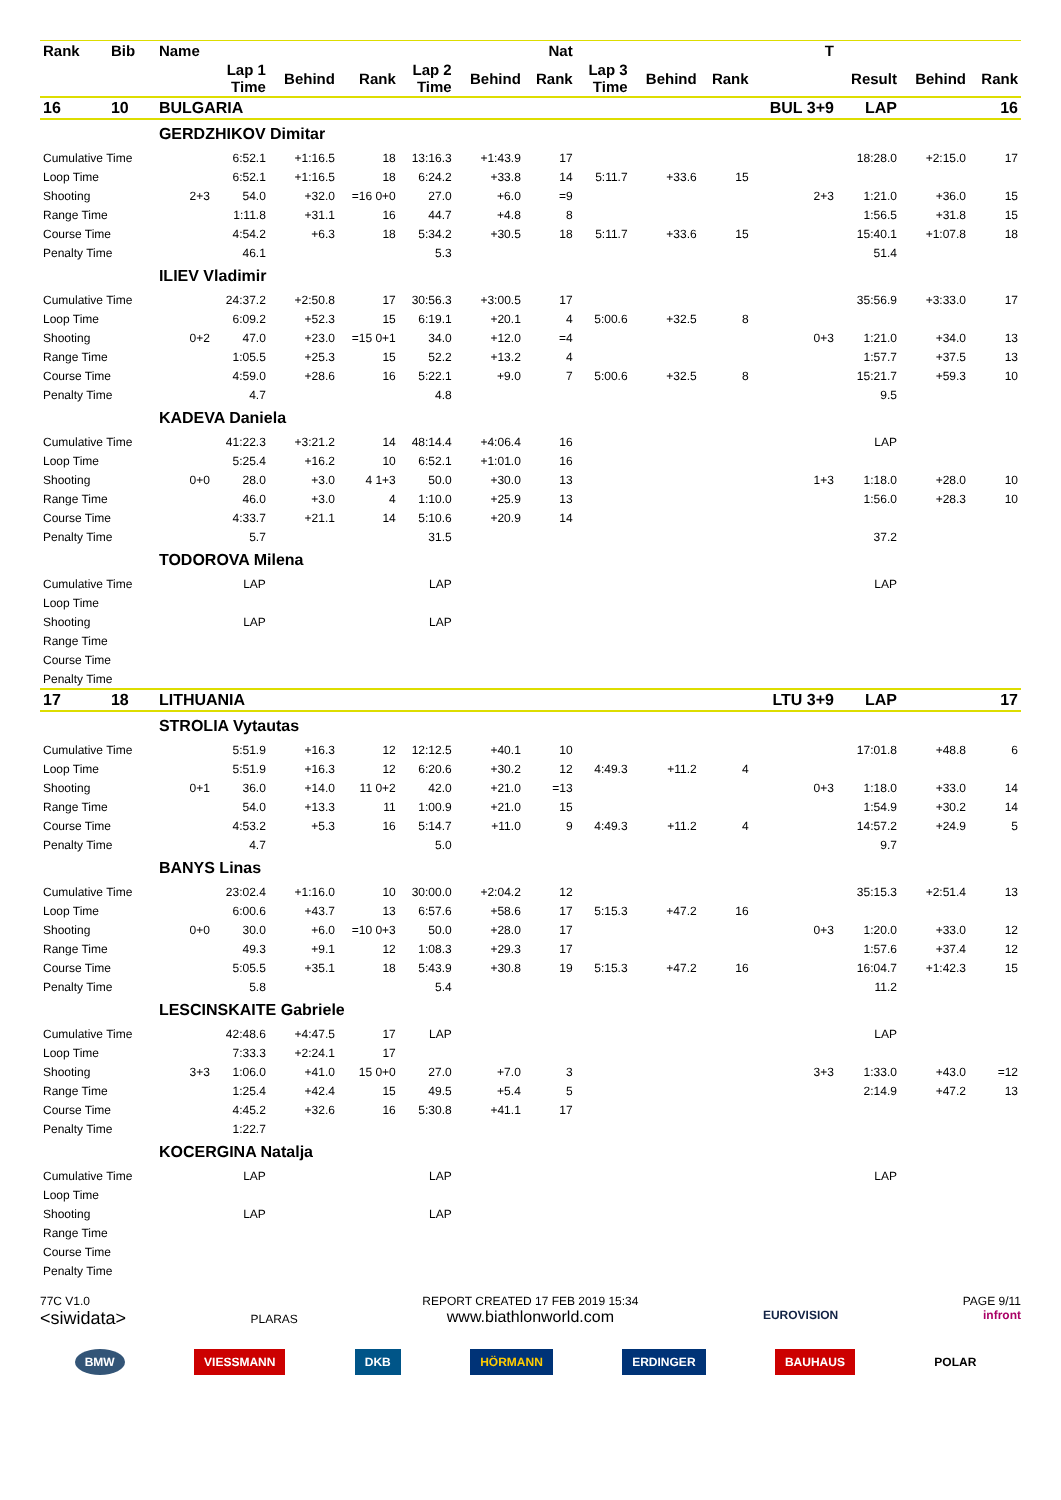| Rank | Bib | Name | | | | | | Nat | | | | T | | | |
| --- | --- | --- | --- | --- | --- | --- | --- | --- | --- | --- | --- | --- | --- | --- | --- |
| | | | Lap 1 Time | Behind | Rank | Lap 2 Time | Behind | Rank | Lap 3 Time | Behind | Rank | | Result | Behind | Rank |
| 16 | 10 | BULGARIA | | | | | | | | | | BUL 3+9 | LAP | | 16 |
| | | GERDZHIKOV Dimitar | | | | | | | | | | | | | |
| Cumulative Time | | | 6:52.1 | +1:16.5 | 18 | 13:16.3 | +1:43.9 | 17 | | | | | 18:28.0 | +2:15.0 | 17 |
| Loop Time | | | 6:52.1 | +1:16.5 | 18 | 6:24.2 | +33.8 | 14 | 5:11.7 | +33.6 | 15 | | | | |
| Shooting | | 2+3 | 54.0 | +32.0 | =16 0+0 | 27.0 | +6.0 | =9 | | | | 2+3 | 1:21.0 | +36.0 | 15 |
| Range Time | | | 1:11.8 | +31.1 | 16 | 44.7 | +4.8 | 8 | | | | | 1:56.5 | +31.8 | 15 |
| Course Time | | | 4:54.2 | +6.3 | 18 | 5:34.2 | +30.5 | 18 | 5:11.7 | +33.6 | 15 | | 15:40.1 | +1:07.8 | 18 |
| Penalty Time | | | 46.1 | | | 5.3 | | | | | | | 51.4 | | |
| | | ILIEV Vladimir | | | | | | | | | | | | | |
| Cumulative Time | | | 24:37.2 | +2:50.8 | 17 | 30:56.3 | +3:00.5 | 17 | | | | | 35:56.9 | +3:33.0 | 17 |
| Loop Time | | | 6:09.2 | +52.3 | 15 | 6:19.1 | +20.1 | 4 | 5:00.6 | +32.5 | 8 | | | | |
| Shooting | | 0+2 | 47.0 | +23.0 | =15 0+1 | 34.0 | +12.0 | =4 | | | | 0+3 | 1:21.0 | +34.0 | 13 |
| Range Time | | | 1:05.5 | +25.3 | 15 | 52.2 | +13.2 | 4 | | | | | 1:57.7 | +37.5 | 13 |
| Course Time | | | 4:59.0 | +28.6 | 16 | 5:22.1 | +9.0 | 7 | 5:00.6 | +32.5 | 8 | | 15:21.7 | +59.3 | 10 |
| Penalty Time | | | 4.7 | | | 4.8 | | | | | | | 9.5 | | |
| | | KADEVA Daniela | | | | | | | | | | | | | |
| Cumulative Time | | | 41:22.3 | +3:21.2 | 14 | 48:14.4 | +4:06.4 | 16 | | | | | LAP | | |
| Loop Time | | | 5:25.4 | +16.2 | 10 | 6:52.1 | +1:01.0 | 16 | | | | | | | |
| Shooting | | 0+0 | 28.0 | +3.0 | 4 1+3 | 50.0 | +30.0 | 13 | | | | 1+3 | 1:18.0 | +28.0 | 10 |
| Range Time | | | 46.0 | +3.0 | 4 | 1:10.0 | +25.9 | 13 | | | | | 1:56.0 | +28.3 | 10 |
| Course Time | | | 4:33.7 | +21.1 | 14 | 5:10.6 | +20.9 | 14 | | | | | | | |
| Penalty Time | | | 5.7 | | | 31.5 | | | | | | | 37.2 | | |
| | | TODOROVA Milena | | | | | | | | | | | | | |
| Cumulative Time | | | LAP | | | LAP | | | | | | | LAP | | |
| Loop Time | | | | | | | | | | | | | | | |
| Shooting | | | LAP | | | LAP | | | | | | | | | |
| Range Time | | | | | | | | | | | | | | | |
| Course Time | | | | | | | | | | | | | | | |
| Penalty Time | | | | | | | | | | | | | | | |
| 17 | 18 | LITHUANIA | | | | | | | | | | LTU 3+9 | LAP | | 17 |
| | | STROLIA Vytautas | | | | | | | | | | | | | |
| Cumulative Time | | | 5:51.9 | +16.3 | 12 | 12:12.5 | +40.1 | 10 | | | | | 17:01.8 | +48.8 | 6 |
| Loop Time | | | 5:51.9 | +16.3 | 12 | 6:20.6 | +30.2 | 12 | 4:49.3 | +11.2 | 4 | | | | |
| Shooting | | 0+1 | 36.0 | +14.0 | 11 0+2 | 42.0 | +21.0 | =13 | | | | 0+3 | 1:18.0 | +33.0 | 14 |
| Range Time | | | 54.0 | +13.3 | 11 | 1:00.9 | +21.0 | 15 | | | | | 1:54.9 | +30.2 | 14 |
| Course Time | | | 4:53.2 | +5.3 | 16 | 5:14.7 | +11.0 | 9 | 4:49.3 | +11.2 | 4 | | 14:57.2 | +24.9 | 5 |
| Penalty Time | | | 4.7 | | | 5.0 | | | | | | | 9.7 | | |
| | | BANYS Linas | | | | | | | | | | | | | |
| Cumulative Time | | | 23:02.4 | +1:16.0 | 10 | 30:00.0 | +2:04.2 | 12 | | | | | 35:15.3 | +2:51.4 | 13 |
| Loop Time | | | 6:00.6 | +43.7 | 13 | 6:57.6 | +58.6 | 17 | 5:15.3 | +47.2 | 16 | | | | |
| Shooting | | 0+0 | 30.0 | +6.0 | =10 0+3 | 50.0 | +28.0 | 17 | | | | 0+3 | 1:20.0 | +33.0 | 12 |
| Range Time | | | 49.3 | +9.1 | 12 | 1:08.3 | +29.3 | 17 | | | | | 1:57.6 | +37.4 | 12 |
| Course Time | | | 5:05.5 | +35.1 | 18 | 5:43.9 | +30.8 | 19 | 5:15.3 | +47.2 | 16 | | 16:04.7 | +1:42.3 | 15 |
| Penalty Time | | | 5.8 | | | 5.4 | | | | | | | 11.2 | | |
| | | LESCINSKAITE Gabriele | | | | | | | | | | | | | |
| Cumulative Time | | | 42:48.6 | +4:47.5 | 17 | LAP | | | | | | | LAP | | |
| Loop Time | | | 7:33.3 | +2:24.1 | 17 | | | | | | | | | | |
| Shooting | | 3+3 | 1:06.0 | +41.0 | 15 0+0 | 27.0 | +7.0 | 3 | | | | 3+3 | 1:33.0 | +43.0 | =12 |
| Range Time | | | 1:25.4 | +42.4 | 15 | 49.5 | +5.4 | 5 | | | | | 2:14.9 | +47.2 | 13 |
| Course Time | | | 4:45.2 | +32.6 | 16 | 5:30.8 | +41.1 | 17 | | | | | | | |
| Penalty Time | | | 1:22.7 | | | | | | | | | | | | |
| | | KOCERGINA Natalja | | | | | | | | | | | | | |
| Cumulative Time | | | LAP | | | LAP | | | | | | | LAP | | |
| Loop Time | | | | | | | | | | | | | | | |
| Shooting | | | LAP | | | LAP | | | | | | | | | |
| Range Time | | | | | | | | | | | | | | | |
| Course Time | | | | | | | | | | | | | | | |
| Penalty Time | | | | | | | | | | | | | | | |
77C V1.0
<siwidata>
PLARAS
REPORT CREATED 17 FEB 2019 15:34
www.biathlonworld.com
EUROVISION
PAGE 9/11
infront
BMW VIESSMANN DKB HÖRMANN ERDINGER BAUHAUS POLAR